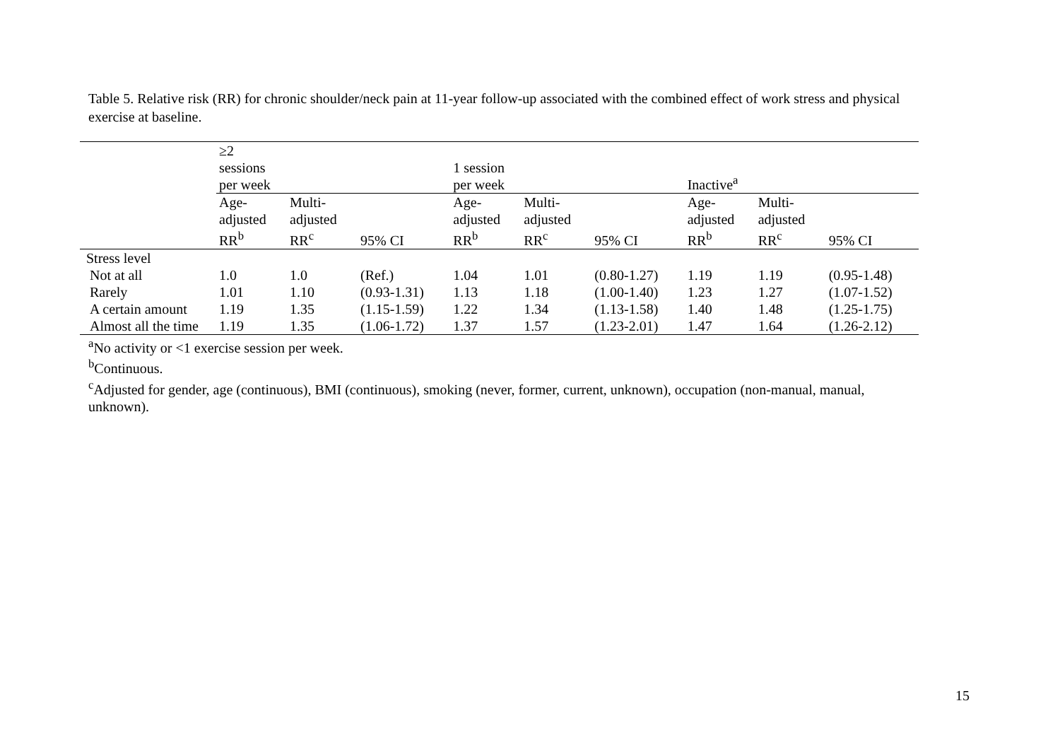Table 5. Relative risk (RR) for chronic shoulder/neck pain at 11-year follow-up associated with the combined effect of work stress and physical exercise at baseline.
| | ≥2 sessions per week | | | 1 session per week | | | Inactive<sup>a</sup> | | |
| --- | --- | --- | --- | --- | --- | --- | --- | --- | --- |
| | Age- adjusted RR<sup>b</sup> | Multi- adjusted RR<sup>c</sup> | 95% CI | Age- adjusted RR<sup>b</sup> | Multi- adjusted RR<sup>c</sup> | 95% CI | Age- adjusted RR<sup>b</sup> | Multi- adjusted RR<sup>c</sup> | 95% CI |
| Stress level | | | | | | | | | |
| Not at all | 1.0 | 1.0 | (Ref.) | 1.04 | 1.01 | (0.80-1.27) | 1.19 | 1.19 | (0.95-1.48) |
| Rarely | 1.01 | 1.10 | (0.93-1.31) | 1.13 | 1.18 | (1.00-1.40) | 1.23 | 1.27 | (1.07-1.52) |
| A certain amount | 1.19 | 1.35 | (1.15-1.59) | 1.22 | 1.34 | (1.13-1.58) | 1.40 | 1.48 | (1.25-1.75) |
| Almost all the time | 1.19 | 1.35 | (1.06-1.72) | 1.37 | 1.57 | (1.23-2.01) | 1.47 | 1.64 | (1.26-2.12) |
<sup>a</sup> No activity or <1 exercise session per week.
<sup>b</sup> Continuous.
<sup>c</sup> Adjusted for gender, age (continuous), BMI (continuous), smoking (never, former, current, unknown), occupation (non-manual, manual, unknown).
15